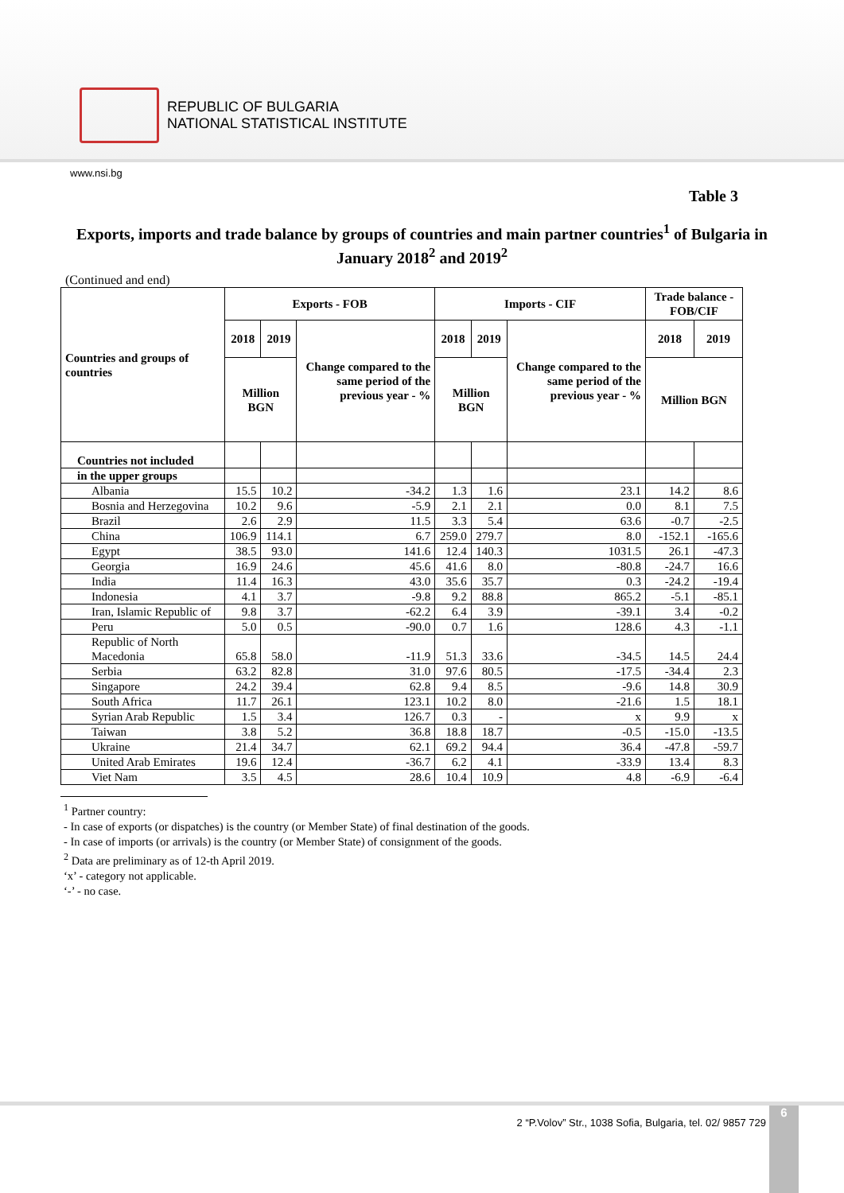REPUBLIC OF BULGARIA
NATIONAL STATISTICAL INSTITUTE
www.nsi.bg
Table 3
Exports, imports and trade balance by groups of countries and main partner countries<sup>1</sup> of Bulgaria in January 2018<sup>2</sup> and 2019<sup>2</sup>
(Continued and end)
| Countries and groups of countries | Exports - FOB | | | Imports - CIF | | | Trade balance - FOB/CIF | |
| --- | --- | --- | --- | --- | --- | --- | --- | --- |
| | 2018 | 2019 | Change compared to the same period of the previous year - % | 2018 | 2019 | Change compared to the same period of the previous year - % | 2018 | 2019 |
| | Million BGN | | | Million BGN | | | Million BGN | |
| Countries not included | | | | | | | | |
| in the upper groups | | | | | | | | |
| Albania | 15.5 | 10.2 | -34.2 | 1.3 | 1.6 | 23.1 | 14.2 | 8.6 |
| Bosnia and Herzegovina | 10.2 | 9.6 | -5.9 | 2.1 | 2.1 | 0.0 | 8.1 | 7.5 |
| Brazil | 2.6 | 2.9 | 11.5 | 3.3 | 5.4 | 63.6 | -0.7 | -2.5 |
| China | 106.9 | 114.1 | 6.7 | 259.0 | 279.7 | 8.0 | -152.1 | -165.6 |
| Egypt | 38.5 | 93.0 | 141.6 | 12.4 | 140.3 | 1031.5 | 26.1 | -47.3 |
| Georgia | 16.9 | 24.6 | 45.6 | 41.6 | 8.0 | -80.8 | -24.7 | 16.6 |
| India | 11.4 | 16.3 | 43.0 | 35.6 | 35.7 | 0.3 | -24.2 | -19.4 |
| Indonesia | 4.1 | 3.7 | -9.8 | 9.2 | 88.8 | 865.2 | -5.1 | -85.1 |
| Iran, Islamic Republic of | 9.8 | 3.7 | -62.2 | 6.4 | 3.9 | -39.1 | 3.4 | -0.2 |
| Peru | 5.0 | 0.5 | -90.0 | 0.7 | 1.6 | 128.6 | 4.3 | -1.1 |
| Republic of North Macedonia | 65.8 | 58.0 | -11.9 | 51.3 | 33.6 | -34.5 | 14.5 | 24.4 |
| Serbia | 63.2 | 82.8 | 31.0 | 97.6 | 80.5 | -17.5 | -34.4 | 2.3 |
| Singapore | 24.2 | 39.4 | 62.8 | 9.4 | 8.5 | -9.6 | 14.8 | 30.9 |
| South Africa | 11.7 | 26.1 | 123.1 | 10.2 | 8.0 | -21.6 | 1.5 | 18.1 |
| Syrian Arab Republic | 1.5 | 3.4 | 126.7 | 0.3 | - | x | 9.9 | x |
| Taiwan | 3.8 | 5.2 | 36.8 | 18.8 | 18.7 | -0.5 | -15.0 | -13.5 |
| Ukraine | 21.4 | 34.7 | 62.1 | 69.2 | 94.4 | 36.4 | -47.8 | -59.7 |
| United Arab Emirates | 19.6 | 12.4 | -36.7 | 6.2 | 4.1 | -33.9 | 13.4 | 8.3 |
| Viet Nam | 3.5 | 4.5 | 28.6 | 10.4 | 10.9 | 4.8 | -6.9 | -6.4 |
<sup>1</sup> Partner country:
- In case of exports (or dispatches) is the country (or Member State) of final destination of the goods.
- In case of imports (or arrivals) is the country (or Member State) of consignment of the goods.
<sup>2</sup> Data are preliminary as of 12-th April 2019.
‘x’ - category not applicable.
‘-’ - no case.
2 “P.Volov” Str., 1038 Sofia, Bulgaria, tel. 02/ 9857 729
6